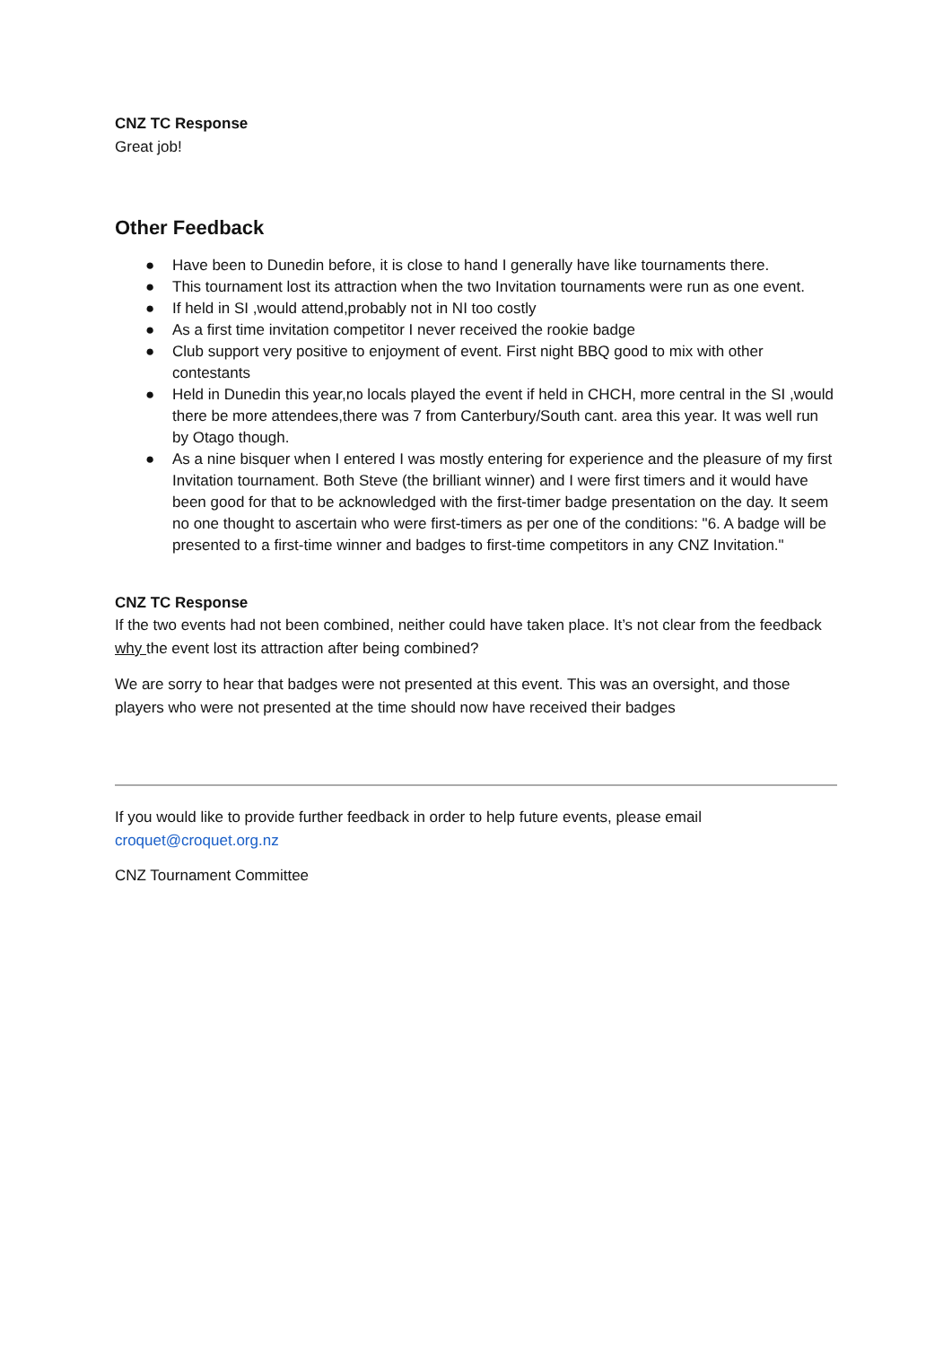CNZ TC Response
Great job!
Other Feedback
● Have been to Dunedin before, it is close to hand I generally have like tournaments there.
● This tournament lost its attraction when the two Invitation tournaments were run as one event.
● If held in SI ,would attend,probably not in NI too costly
● As a first time invitation competitor I never received the rookie badge
● Club support very positive to enjoyment of event. First night BBQ good to mix with other contestants
● Held in Dunedin this year,no locals played the event if held in CHCH, more central in the SI ,would there be more attendees,there was 7 from Canterbury/South cant. area this year. It was well run by Otago though.
● As a nine bisquer when I entered I was mostly entering for experience and the pleasure of my first Invitation tournament. Both Steve (the brilliant winner) and I were first timers and it would have been good for that to be acknowledged with the first-timer badge presentation on the day. It seem no one thought to ascertain who were first-timers as per one of the conditions: "6. A badge will be presented to a first-time winner and badges to first-time competitors in any CNZ Invitation."
CNZ TC Response
If the two events had not been combined, neither could have taken place. It’s not clear from the feedback why the event lost its attraction after being combined?
We are sorry to hear that badges were not presented at this event. This was an oversight, and those players who were not presented at the time should now have received their badges
If you would like to provide further feedback in order to help future events, please email croquet@croquet.org.nz
CNZ Tournament Committee